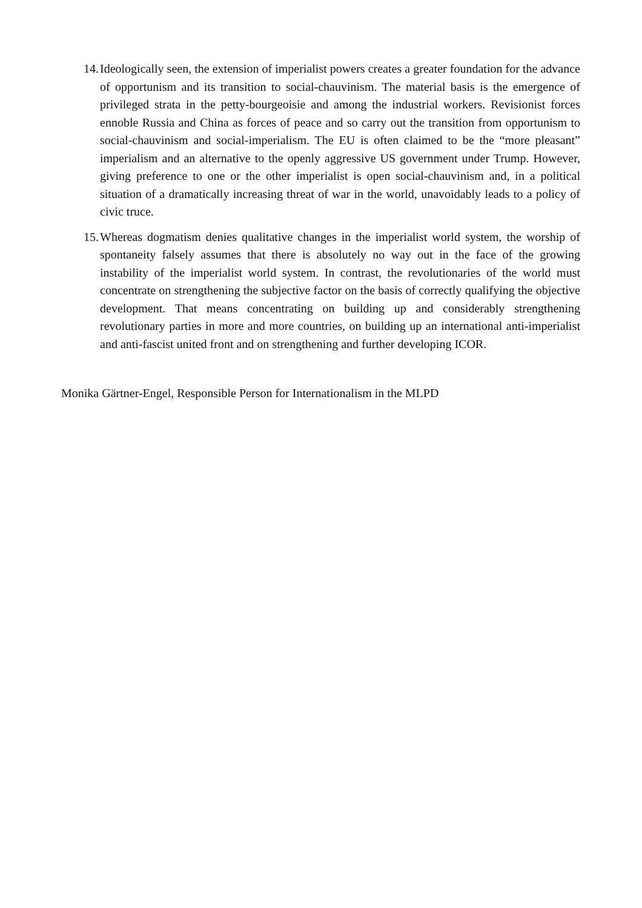14.
Ideologically seen, the extension of imperialist powers creates a greater foundation for the advance of opportunism and its transition to social-chauvinism. The material basis is the emergence of privileged strata in the petty-bourgeoisie and among the industrial workers. Revisionist forces ennoble Russia and China as forces of peace and so carry out the transition from opportunism to social-chauvinism and social-imperialism. The EU is often claimed to be the “more pleasant” imperialism and an alternative to the openly aggressive US government under Trump. However, giving preference to one or the other imperialist is open social-chauvinism and, in a political situation of a dramatically increasing threat of war in the world, unavoidably leads to a policy of civic truce.
15.
Whereas dogmatism denies qualitative changes in the imperialist world system, the worship of spontaneity falsely assumes that there is absolutely no way out in the face of the growing instability of the imperialist world system. In contrast, the revolutionaries of the world must concentrate on strengthening the subjective factor on the basis of correctly qualifying the objective development. That means concentrating on building up and considerably strengthening revolutionary parties in more and more countries, on building up an international anti-imperialist and anti-fascist united front and on strengthening and further developing ICOR.
Monika Gärtner-Engel, Responsible Person for Internationalism in the MLPD